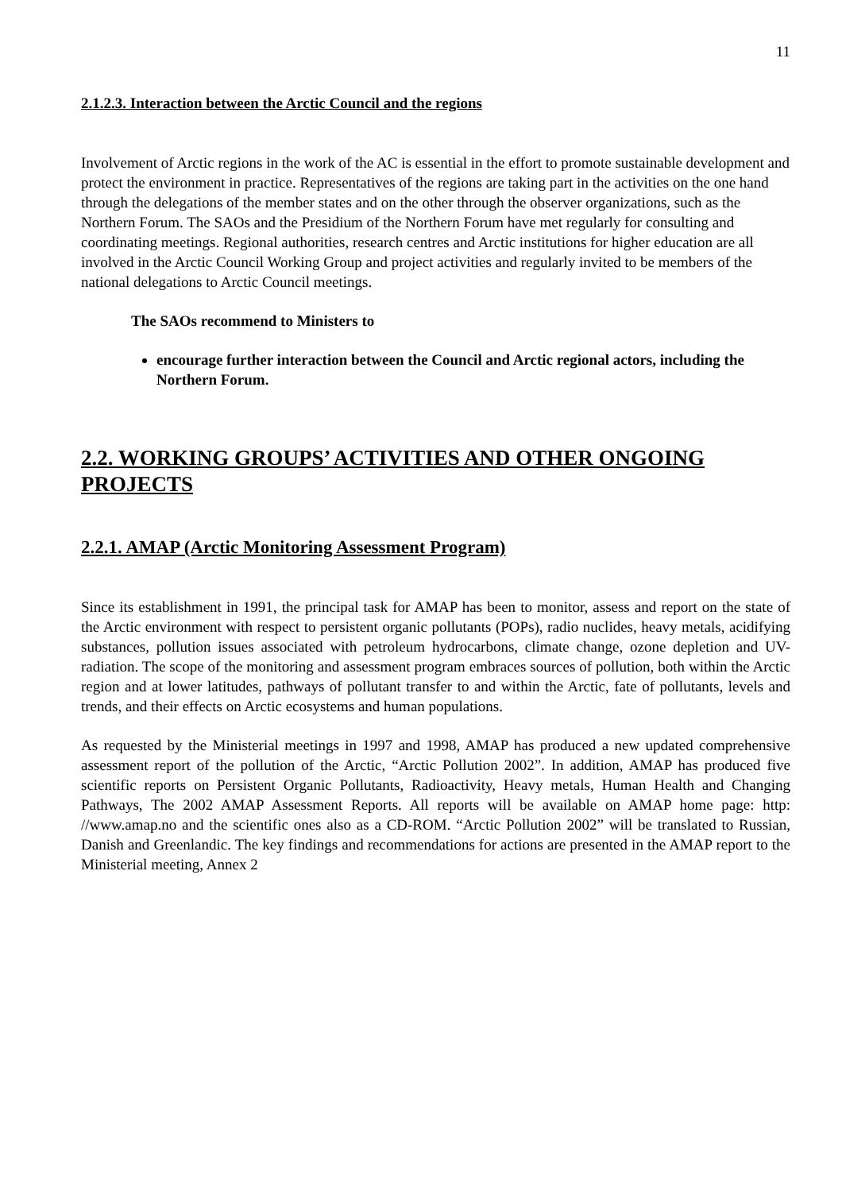11
2.1.2.3. Interaction between the Arctic Council and the regions
Involvement of Arctic regions in the work of the AC is essential in the effort to promote sustainable development and protect the environment in practice. Representatives of the regions are taking part in the activities on the one hand through the delegations of the member states and on the other through the observer organizations, such as the Northern Forum. The SAOs and the Presidium of the Northern Forum have met regularly for consulting and coordinating meetings. Regional authorities, research centres and Arctic institutions for higher education are all involved in the Arctic Council Working Group and project activities and regularly invited to be members of the national delegations to Arctic Council meetings.
The SAOs recommend to Ministers to
encourage further interaction between the Council and Arctic regional actors, including the Northern Forum.
2.2. WORKING GROUPS’ ACTIVITIES AND OTHER ONGOING PROJECTS
2.2.1. AMAP (Arctic Monitoring Assessment Program)
Since its establishment in 1991, the principal task for AMAP has been to monitor, assess and report on the state of the Arctic environment with respect to persistent organic pollutants (POPs), radio nuclides, heavy metals, acidifying substances, pollution issues associated with petroleum hydrocarbons, climate change, ozone depletion and UV-radiation. The scope of the monitoring and assessment program embraces sources of pollution, both within the Arctic region and at lower latitudes, pathways of pollutant transfer to and within the Arctic, fate of pollutants, levels and trends, and their effects on Arctic ecosystems and human populations.
As requested by the Ministerial meetings in 1997 and 1998, AMAP has produced a new updated comprehensive assessment report of the pollution of the Arctic, “Arctic Pollution 2002”. In addition, AMAP has produced five scientific reports on Persistent Organic Pollutants, Radioactivity, Heavy metals, Human Health and Changing Pathways, The 2002 AMAP Assessment Reports. All reports will be available on AMAP home page: http: //www.amap.no and the scientific ones also as a CD-ROM. “Arctic Pollution 2002” will be translated to Russian, Danish and Greenlandic. The key findings and recommendations for actions are presented in the AMAP report to the Ministerial meeting, Annex 2